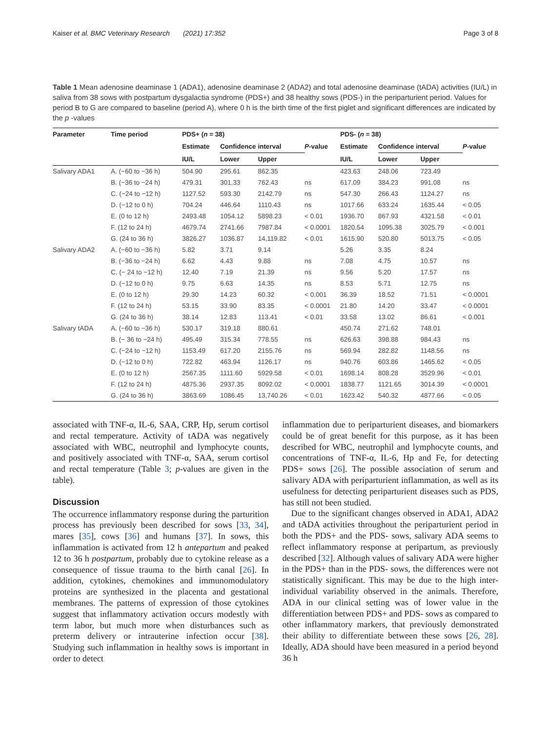Kaiser et al. BMC Veterinary Research (2021) 17:352 Page 3 of 8
Table 1 Mean adenosine deaminase 1 (ADA1), adenosine deaminase 2 (ADA2) and total adenosine deaminase (tADA) activities (IU/L) in saliva from 38 sows with postpartum dysgalactia syndrome (PDS+) and 38 healthy sows (PDS-) in the periparturient period. Values for period B to G are compared to baseline (period A), where 0 h is the birth time of the first piglet and significant differences are indicated by the p -values
| Parameter | Time period | PDS+ ( n = 38) | | | | PDS- ( n = 38) | | | |
| --- | --- | --- | --- | --- | --- | --- | --- | --- | --- |
| | | Estimate | Confidence interval | | P -value | Estimate | Confidence interval | | P -value |
| | | IU/L | Lower | Upper | | IU/L | Lower | Upper | |
| Salivary ADA1 | A. (−60 to −36 h) | 504.90 | 295.61 | 862.35 | | 423.63 | 248.06 | 723.49 | |
| | B. (−36 to −24 h) | 479.31 | 301.33 | 762.43 | ns | 617.09 | 384.23 | 991.08 | ns |
| | C. (−24 to −12 h) | 1127.52 | 593.30 | 2142.79 | ns | 547.30 | 266.43 | 1124.27 | ns |
| | D. (−12 to 0 h) | 704.24 | 446.64 | 1110.43 | ns | 1017.66 | 633.24 | 1635.44 | < 0.05 |
| | E. (0 to 12 h) | 2493.48 | 1054.12 | 5898.23 | < 0.01 | 1936.70 | 867.93 | 4321.58 | < 0.01 |
| | F. (12 to 24 h) | 4679.74 | 2741.66 | 7987.84 | < 0.0001 | 1820.54 | 1095.38 | 3025.79 | < 0.001 |
| | G. (24 to 36 h) | 3826.27 | 1036.87 | 14,119.82 | < 0.01 | 1615.90 | 520.80 | 5013.75 | < 0.05 |
| Salivary ADA2 | A. (−60 to −36 h) | 5.82 | 3.71 | 9.14 | | 5.26 | 3.35 | 8.24 | |
| | B. (−36 to −24 h) | 6.62 | 4.43 | 9.88 | ns | 7.08 | 4.75 | 10.57 | ns |
| | C. (− 24 to −12 h) | 12.40 | 7.19 | 21.39 | ns | 9.56 | 5.20 | 17.57 | ns |
| | D. (−12 to 0 h) | 9.75 | 6.63 | 14.35 | ns | 8.53 | 5.71 | 12.75 | ns |
| | E. (0 to 12 h) | 29.30 | 14.23 | 60.32 | < 0.001 | 36.39 | 18.52 | 71.51 | < 0.0001 |
| | F. (12 to 24 h) | 53.15 | 33.90 | 83.35 | < 0.0001 | 21.80 | 14.20 | 33.47 | < 0.0001 |
| | G. (24 to 36 h) | 38.14 | 12.83 | 113.41 | < 0.01 | 33.58 | 13.02 | 86.61 | < 0.001 |
| Salivary tADA | A. (−60 to −36 h) | 530.17 | 319.18 | 880.61 | | 450.74 | 271.62 | 748.01 | |
| | B. (− 36 to −24 h) | 495.49 | 315.34 | 778.55 | ns | 626.63 | 398.88 | 984.43 | ns |
| | C. (−24 to −12 h) | 1153.49 | 617.20 | 2155.76 | ns | 569.94 | 282.82 | 1148.56 | ns |
| | D. (−12 to 0 h) | 722.82 | 463.94 | 1126.17 | ns | 940.76 | 603.86 | 1465.62 | < 0.05 |
| | E. (0 to 12 h) | 2567.35 | 1111.60 | 5929.58 | < 0.01 | 1698.14 | 808.28 | 3529.96 | < 0.01 |
| | F. (12 to 24 h) | 4875.36 | 2937.35 | 8092.02 | < 0.0001 | 1838.77 | 1121.65 | 3014.39 | < 0.0001 |
| | G. (24 to 36 h) | 3863.69 | 1086.45 | 13,740.26 | < 0.01 | 1623.42 | 540.32 | 4877.66 | < 0.05 |
associated with TNF-α, IL-6, SAA, CRP, Hp, serum cortisol and rectal temperature. Activity of tADA was negatively associated with WBC, neutrophil and lymphocyte counts, and positively associated with TNF-α, SAA, serum cortisol and rectal temperature (Table 3; p-values are given in the table).
Discussion
The occurrence inflammatory response during the parturition process has previously been described for sows [33, 34], mares [35], cows [36] and humans [37]. In sows, this inflammation is activated from 12 h antepartum and peaked 12 to 36 h postpartum, probably due to cytokine release as a consequence of tissue trauma to the birth canal [26]. In addition, cytokines, chemokines and immunomodulatory proteins are synthesized in the placenta and gestational membranes. The patterns of expression of those cytokines suggest that inflammatory activation occurs modestly with term labor, but much more when disturbances such as preterm delivery or intrauterine infection occur [38]. Studying such inflammation in healthy sows is important in order to detect
inflammation due to periparturient diseases, and biomarkers could be of great benefit for this purpose, as it has been described for WBC, neutrophil and lymphocyte counts, and concentrations of TNF-α, IL-6, Hp and Fe, for detecting PDS+ sows [26]. The possible association of serum and salivary ADA with periparturient inflammation, as well as its usefulness for detecting periparturient diseases such as PDS, has still not been studied.
Due to the significant changes observed in ADA1, ADA2 and tADA activities throughout the periparturient period in both the PDS+ and the PDS- sows, salivary ADA seems to reflect inflammatory response at peripartum, as previously described [32]. Although values of salivary ADA were higher in the PDS+ than in the PDS- sows, the differences were not statistically significant. This may be due to the high inter-individual variability observed in the animals. Therefore, ADA in our clinical setting was of lower value in the differentiation between PDS+ and PDS- sows as compared to other inflammatory markers, that previously demonstrated their ability to differentiate between these sows [26, 28]. Ideally, ADA should have been measured in a period beyond 36 h